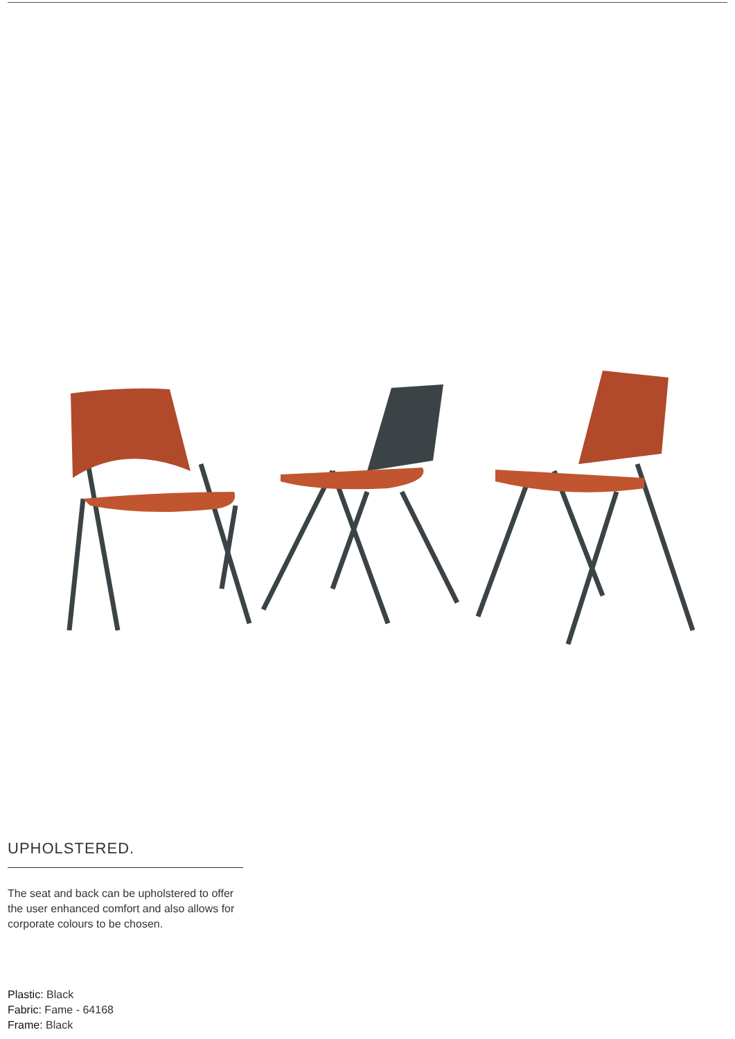UPHOLSTERED.
The seat and back can be upholstered to offer the user enhanced comfort and also allows for corporate colours to be chosen.
Plastic: Black
Fabric: Fame - 64168
Frame: Black